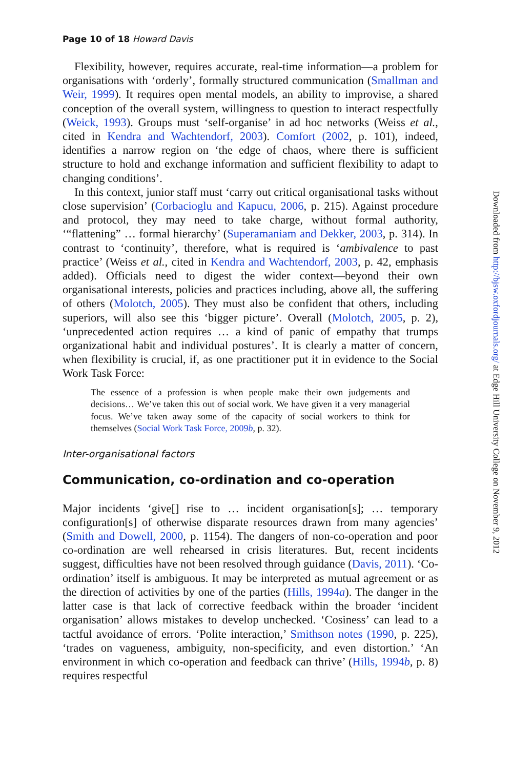Page 10 of 18 Howard Davis
Flexibility, however, requires accurate, real-time information—a problem for organisations with ‘orderly’, formally structured communication (Smallman and Weir, 1999). It requires open mental models, an ability to improvise, a shared conception of the overall system, willingness to question to interact respectfully (Weick, 1993). Groups must ‘self-organise’ in ad hoc networks (Weiss et al., cited in Kendra and Wachtendorf, 2003). Comfort (2002, p. 101), indeed, identifies a narrow region on ‘the edge of chaos, where there is sufficient structure to hold and exchange information and sufficient flexibility to adapt to changing conditions’.
In this context, junior staff must ‘carry out critical organisational tasks without close supervision’ (Corbacioglu and Kapucu, 2006, p. 215). Against procedure and protocol, they may need to take charge, without formal authority, ‘“flattening” … formal hierarchy’ (Superamaniam and Dekker, 2003, p. 314). In contrast to ‘continuity’, therefore, what is required is ‘ambivalence to past practice’ (Weiss et al., cited in Kendra and Wachtendorf, 2003, p. 42, emphasis added). Officials need to digest the wider context—beyond their own organisational interests, policies and practices including, above all, the suffering of others (Molotch, 2005). They must also be confident that others, including superiors, will also see this ‘bigger picture’. Overall (Molotch, 2005, p. 2), ‘unprecedented action requires … a kind of panic of empathy that trumps organizational habit and individual postures’. It is clearly a matter of concern, when flexibility is crucial, if, as one practitioner put it in evidence to the Social Work Task Force:
The essence of a profession is when people make their own judgements and decisions… We’ve taken this out of social work. We have given it a very managerial focus. We’ve taken away some of the capacity of social workers to think for themselves (Social Work Task Force, 2009b, p. 32).
Inter-organisational factors
Communication, co-ordination and co-operation
Major incidents ‘give[] rise to … incident organisation[s]; … temporary configuration[s] of otherwise disparate resources drawn from many agencies’ (Smith and Dowell, 2000, p. 1154). The dangers of non-co-operation and poor co-ordination are well rehearsed in crisis literatures. But, recent incidents suggest, difficulties have not been resolved through guidance (Davis, 2011). ‘Co-ordination’ itself is ambiguous. It may be interpreted as mutual agreement or as the direction of activities by one of the parties (Hills, 1994a). The danger in the latter case is that lack of corrective feedback within the broader ‘incident organisation’ allows mistakes to develop unchecked. ‘Cosiness’ can lead to a tactful avoidance of errors. ‘Polite interaction,’ Smithson notes (1990, p. 225), ‘trades on vagueness, ambiguity, non-specificity, and even distortion.’ ‘An environment in which co-operation and feedback can thrive’ (Hills, 1994b, p. 8) requires respectful
Downloaded from http://bjsw.oxfordjournals.org/ at Edge Hill University College on November 9, 2012